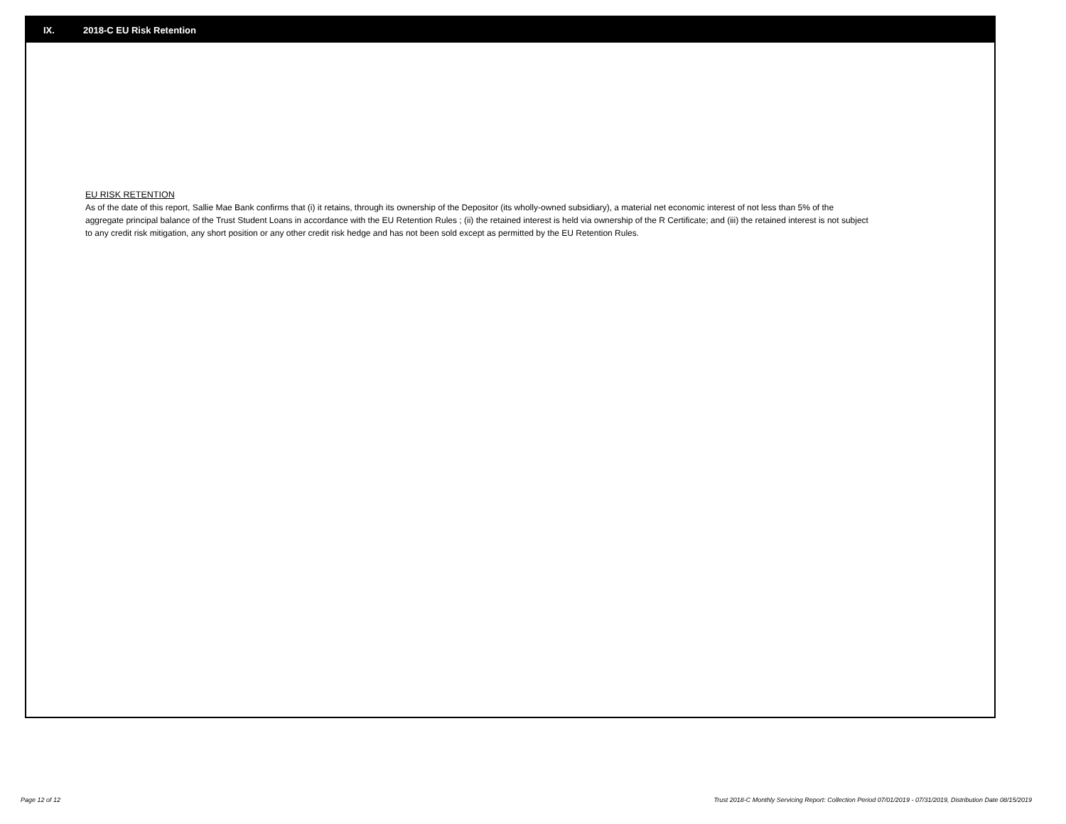IX. 2018-C EU Risk Retention
EU RISK RETENTION
As of the date of this report, Sallie Mae Bank confirms that (i) it retains, through its ownership of the Depositor (its wholly-owned subsidiary), a material net economic interest of not less than 5% of the aggregate principal balance of the Trust Student Loans in accordance with the EU Retention Rules ; (ii) the retained interest is held via ownership of the R Certificate; and (iii) the retained interest is not subject to any credit risk mitigation, any short position or any other credit risk hedge and has not been sold except as permitted by the EU Retention Rules.
Page 12 of 12 Trust 2018-C Monthly Servicing Report: Collection Period 07/01/2019 - 07/31/2019, Distribution Date 08/15/2019